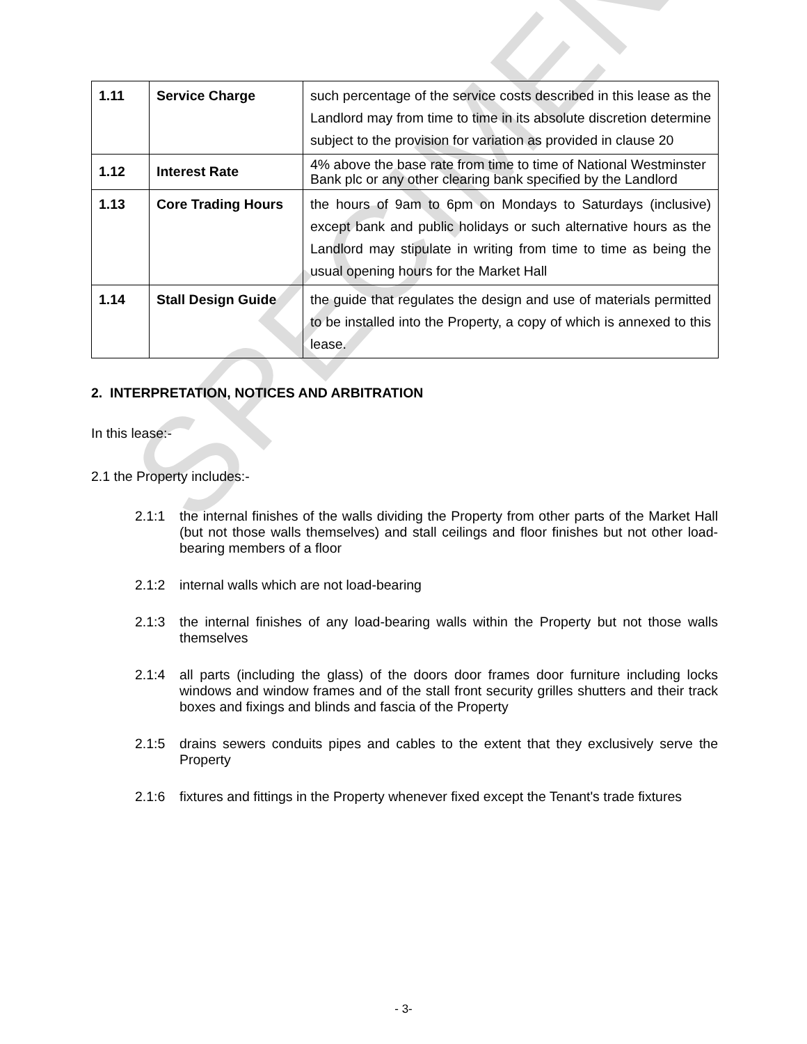SPECIMEN
| 1.11 | Service Charge | such percentage of the service costs described in this lease as the Landlord may from time to time in its absolute discretion determine subject to the provision for variation as provided in clause 20 |
| 1.12 | Interest Rate | 4% above the base rate from time to time of National Westminster Bank plc or any other clearing bank specified by the Landlord |
| 1.13 | Core Trading Hours | the hours of 9am to 6pm on Mondays to Saturdays (inclusive) except bank and public holidays or such alternative hours as the Landlord may stipulate in writing from time to time as being the usual opening hours for the Market Hall |
| 1.14 | Stall Design Guide | the guide that regulates the design and use of materials permitted to be installed into the Property, a copy of which is annexed to this lease. |
2. INTERPRETATION, NOTICES AND ARBITRATION
In this lease:-
2.1 the Property includes:-
2.1:1 the internal finishes of the walls dividing the Property from other parts of the Market Hall (but not those walls themselves) and stall ceilings and floor finishes but not other load-bearing members of a floor
2.1:2 internal walls which are not load-bearing
2.1:3 the internal finishes of any load-bearing walls within the Property but not those walls themselves
2.1:4 all parts (including the glass) of the doors door frames door furniture including locks windows and window frames and of the stall front security grilles shutters and their track boxes and fixings and blinds and fascia of the Property
2.1:5 drains sewers conduits pipes and cables to the extent that they exclusively serve the Property
2.1:6 fixtures and fittings in the Property whenever fixed except the Tenant's trade fixtures
- 3-